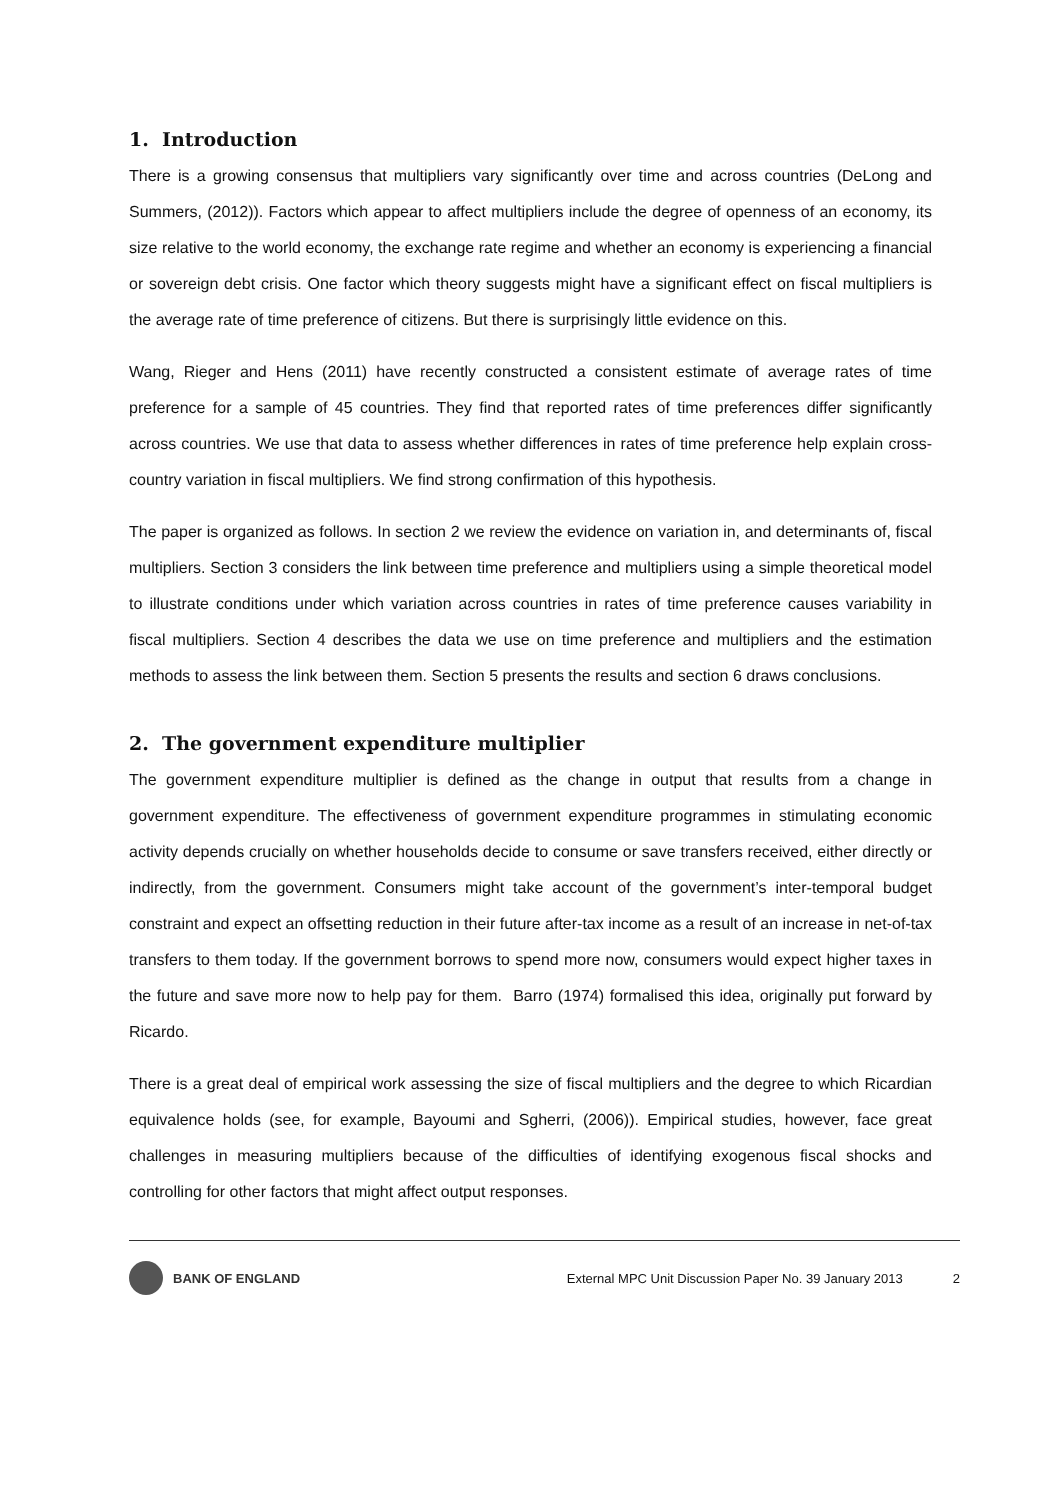1. Introduction
There is a growing consensus that multipliers vary significantly over time and across countries (DeLong and Summers, (2012)). Factors which appear to affect multipliers include the degree of openness of an economy, its size relative to the world economy, the exchange rate regime and whether an economy is experiencing a financial or sovereign debt crisis. One factor which theory suggests might have a significant effect on fiscal multipliers is the average rate of time preference of citizens. But there is surprisingly little evidence on this.
Wang, Rieger and Hens (2011) have recently constructed a consistent estimate of average rates of time preference for a sample of 45 countries. They find that reported rates of time preferences differ significantly across countries. We use that data to assess whether differences in rates of time preference help explain cross-country variation in fiscal multipliers. We find strong confirmation of this hypothesis.
The paper is organized as follows. In section 2 we review the evidence on variation in, and determinants of, fiscal multipliers. Section 3 considers the link between time preference and multipliers using a simple theoretical model to illustrate conditions under which variation across countries in rates of time preference causes variability in fiscal multipliers. Section 4 describes the data we use on time preference and multipliers and the estimation methods to assess the link between them. Section 5 presents the results and section 6 draws conclusions.
2. The government expenditure multiplier
The government expenditure multiplier is defined as the change in output that results from a change in government expenditure. The effectiveness of government expenditure programmes in stimulating economic activity depends crucially on whether households decide to consume or save transfers received, either directly or indirectly, from the government. Consumers might take account of the government’s inter-temporal budget constraint and expect an offsetting reduction in their future after-tax income as a result of an increase in net-of-tax transfers to them today. If the government borrows to spend more now, consumers would expect higher taxes in the future and save more now to help pay for them. Barro (1974) formalised this idea, originally put forward by Ricardo.
There is a great deal of empirical work assessing the size of fiscal multipliers and the degree to which Ricardian equivalence holds (see, for example, Bayoumi and Sgherri, (2006)). Empirical studies, however, face great challenges in measuring multipliers because of the difficulties of identifying exogenous fiscal shocks and controlling for other factors that might affect output responses.
BANK OF ENGLAND
External MPC Unit Discussion Paper No. 39 January 2013 2